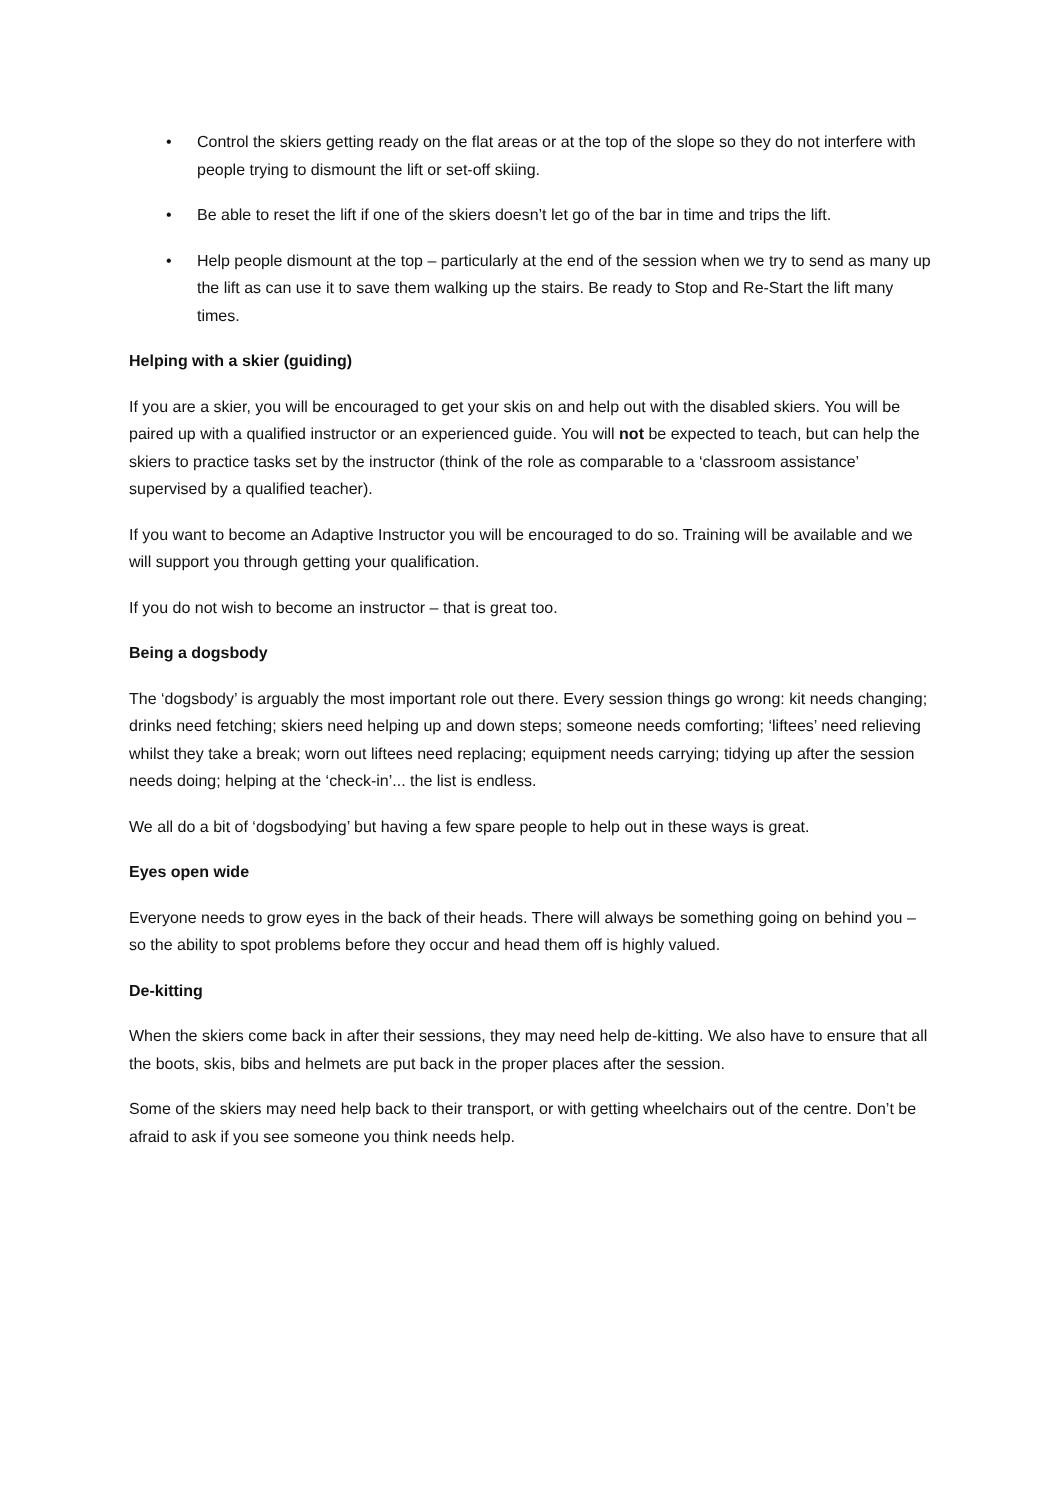• Control the skiers getting ready on the flat areas or at the top of the slope so they do not interfere with people trying to dismount the lift or set-off skiing.
• Be able to reset the lift if one of the skiers doesn’t let go of the bar in time and trips the lift.
• Help people dismount at the top – particularly at the end of the session when we try to send as many up the lift as can use it to save them walking up the stairs. Be ready to Stop and Re-Start the lift many times.
Helping with a skier (guiding)
If you are a skier, you will be encouraged to get your skis on and help out with the disabled skiers. You will be paired up with a qualified instructor or an experienced guide. You will not be expected to teach, but can help the skiers to practice tasks set by the instructor (think of the role as comparable to a ‘classroom assistance’ supervised by a qualified teacher).
If you want to become an Adaptive Instructor you will be encouraged to do so. Training will be available and we will support you through getting your qualification.
If you do not wish to become an instructor – that is great too.
Being a dogsbody
The ‘dogsbody’ is arguably the most important role out there. Every session things go wrong: kit needs changing; drinks need fetching; skiers need helping up and down steps; someone needs comforting; ‘liftees’ need relieving whilst they take a break; worn out liftees need replacing; equipment needs carrying; tidying up after the session needs doing; helping at the ‘check-in’... the list is endless.
We all do a bit of ‘dogsbodying’ but having a few spare people to help out in these ways is great.
Eyes open wide
Everyone needs to grow eyes in the back of their heads. There will always be something going on behind you – so the ability to spot problems before they occur and head them off is highly valued.
De-kitting
When the skiers come back in after their sessions, they may need help de-kitting. We also have to ensure that all the boots, skis, bibs and helmets are put back in the proper places after the session.
Some of the skiers may need help back to their transport, or with getting wheelchairs out of the centre. Don’t be afraid to ask if you see someone you think needs help.